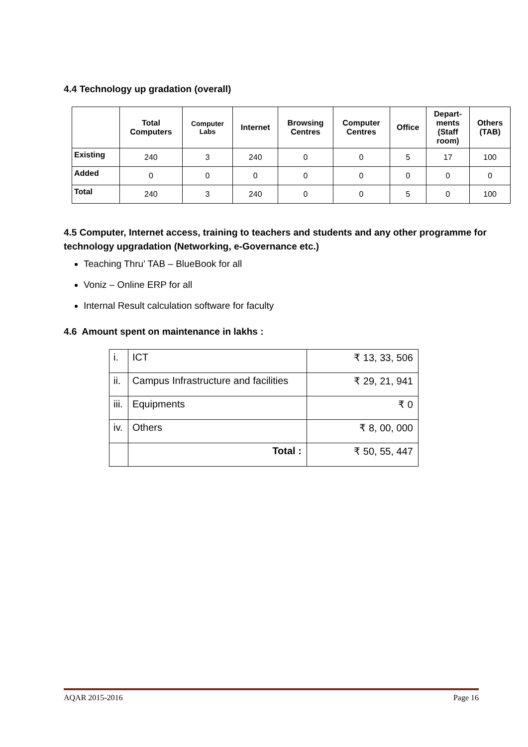4.4 Technology up gradation (overall)
| | Total Computers | Computer Labs | Internet | Browsing Centres | Computer Centres | Office | Depart- ments (Staff room) | Others (TAB) |
| --- | --- | --- | --- | --- | --- | --- | --- | --- |
| Existing | 240 | 3 | 240 | 0 | 0 | 5 | 17 | 100 |
| Added | 0 | 0 | 0 | 0 | 0 | 0 | 0 | 0 |
| Total | 240 | 3 | 240 | 0 | 0 | 5 | 0 | 100 |
4.5 Computer, Internet access, training to teachers and students and any other programme for technology upgradation (Networking, e-Governance etc.)
Teaching Thru’ TAB – BlueBook for all
Voniz – Online ERP for all
Internal Result calculation software for faculty
4.6 Amount spent on maintenance in lakhs :
| i. | ICT | ₹ 13, 33, 506 |
| ii. | Campus Infrastructure and facilities | ₹ 29, 21, 941 |
| iii. | Equipments | ₹ 0 |
| iv. | Others | ₹ 8, 00, 000 |
| | Total : | ₹ 50, 55, 447 |
AQAR 2015-2016 Page 16